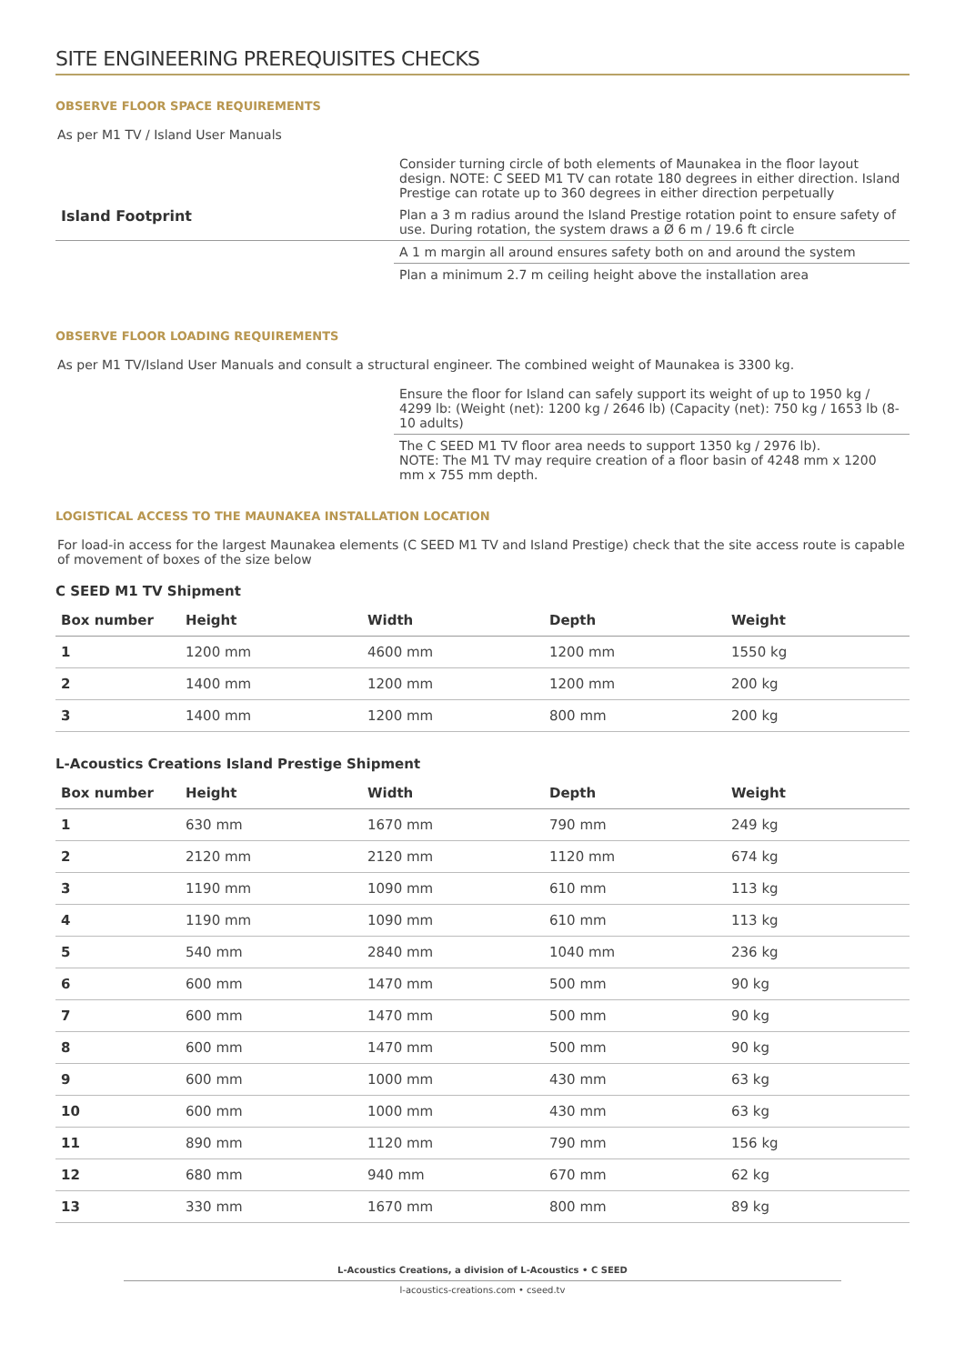SITE ENGINEERING PREREQUISITES CHECKS
OBSERVE FLOOR SPACE REQUIREMENTS
As per M1 TV / Island User Manuals
| | Consider turning circle of both elements of Maunakea in the floor layout design. NOTE: C SEED M1 TV can rotate 180 degrees in either direction. Island Prestige can rotate up to 360 degrees in either direction perpetually |
| Island Footprint | Plan a 3 m radius around the Island Prestige rotation point to ensure safety of use. During rotation, the system draws a Ø 6 m / 19.6 ft circle |
| | A 1 m margin all around ensures safety both on and around the system |
| | Plan a minimum 2.7 m ceiling height above the installation area |
OBSERVE FLOOR LOADING REQUIREMENTS
As per M1 TV/Island User Manuals and consult a structural engineer. The combined weight of Maunakea is 3300 kg.
| | Ensure the floor for Island can safely support its weight of up to 1950 kg / 4299 lb: (Weight (net): 1200 kg / 2646 lb) (Capacity (net): 750 kg / 1653 lb (8-10 adults) |
| | The C SEED M1 TV floor area needs to support 1350 kg / 2976 lb). NOTE: The M1 TV may require creation of a floor basin of 4248 mm x 1200 mm x 755 mm depth. |
LOGISTICAL ACCESS TO THE MAUNAKEA INSTALLATION LOCATION
For load-in access for the largest Maunakea elements (C SEED M1 TV and Island Prestige) check that the site access route is capable of movement of boxes of the size below
C SEED M1 TV Shipment
| Box number | Height | Width | Depth | Weight |
| --- | --- | --- | --- | --- |
| 1 | 1200 mm | 4600 mm | 1200 mm | 1550 kg |
| 2 | 1400 mm | 1200 mm | 1200 mm | 200 kg |
| 3 | 1400 mm | 1200 mm | 800 mm | 200 kg |
L-Acoustics Creations Island Prestige Shipment
| Box number | Height | Width | Depth | Weight |
| --- | --- | --- | --- | --- |
| 1 | 630 mm | 1670 mm | 790 mm | 249 kg |
| 2 | 2120 mm | 2120 mm | 1120 mm | 674 kg |
| 3 | 1190 mm | 1090 mm | 610 mm | 113 kg |
| 4 | 1190 mm | 1090 mm | 610 mm | 113 kg |
| 5 | 540 mm | 2840 mm | 1040 mm | 236 kg |
| 6 | 600 mm | 1470 mm | 500 mm | 90 kg |
| 7 | 600 mm | 1470 mm | 500 mm | 90 kg |
| 8 | 600 mm | 1470 mm | 500 mm | 90 kg |
| 9 | 600 mm | 1000 mm | 430 mm | 63 kg |
| 10 | 600 mm | 1000 mm | 430 mm | 63 kg |
| 11 | 890 mm | 1120 mm | 790 mm | 156 kg |
| 12 | 680 mm | 940 mm | 670 mm | 62 kg |
| 13 | 330 mm | 1670 mm | 800 mm | 89 kg |
L-Acoustics Creations, a division of L-Acoustics • C SEED
l-acoustics-creations.com • cseed.tv